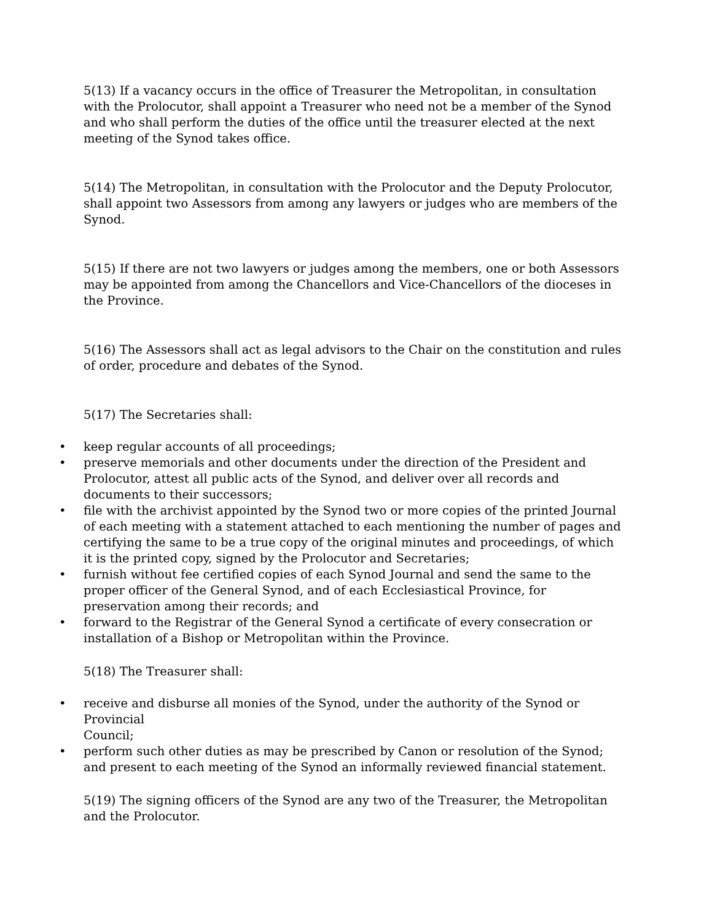5(13) If a vacancy occurs in the office of Treasurer the Metropolitan, in consultation with the Prolocutor, shall appoint a Treasurer who need not be a member of the Synod and who shall perform the duties of the office until the treasurer elected at the next meeting of the Synod takes office.
5(14) The Metropolitan, in consultation with the Prolocutor and the Deputy Prolocutor, shall appoint two Assessors from among any lawyers or judges who are members of the Synod.
5(15) If there are not two lawyers or judges among the members, one or both Assessors may be appointed from among the Chancellors and Vice-Chancellors of the dioceses in the Province.
5(16) The Assessors shall act as legal advisors to the Chair on the constitution and rules of order, procedure and debates of the Synod.
5(17) The Secretaries shall:
• keep regular accounts of all proceedings;
• preserve memorials and other documents under the direction of the President and Prolocutor, attest all public acts of the Synod, and deliver over all records and documents to their successors;
• file with the archivist appointed by the Synod two or more copies of the printed Journal of each meeting with a statement attached to each mentioning the number of pages and certifying the same to be a true copy of the original minutes and proceedings, of which it is the printed copy, signed by the Prolocutor and Secretaries;
• furnish without fee certified copies of each Synod Journal and send the same to the proper officer of the General Synod, and of each Ecclesiastical Province, for preservation among their records; and
• forward to the Registrar of the General Synod a certificate of every consecration or installation of a Bishop or Metropolitan within the Province.
5(18) The Treasurer shall:
• receive and disburse all monies of the Synod, under the authority of the Synod or Provincial
Council;
• perform such other duties as may be prescribed by Canon or resolution of the Synod; and present to each meeting of the Synod an informally reviewed financial statement.
5(19) The signing officers of the Synod are any two of the Treasurer, the Metropolitan and the Prolocutor.